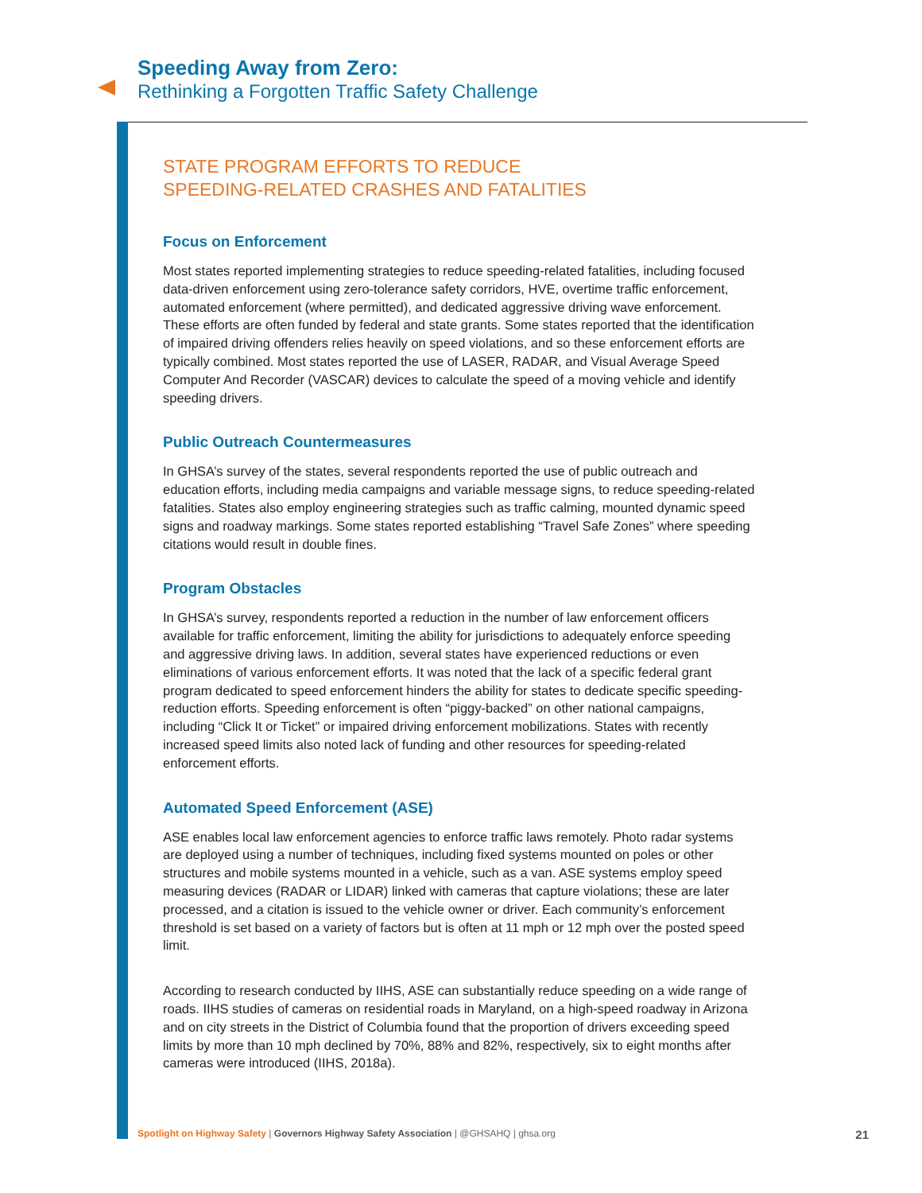Speeding Away from Zero:
Rethinking a Forgotten Traffic Safety Challenge
STATE PROGRAM EFFORTS TO REDUCE
SPEEDING-RELATED CRASHES AND FATALITIES
Focus on Enforcement
Most states reported implementing strategies to reduce speeding-related fatalities, including focused data-driven enforcement using zero-tolerance safety corridors, HVE, overtime traffic enforcement, automated enforcement (where permitted), and dedicated aggressive driving wave enforcement. These efforts are often funded by federal and state grants. Some states reported that the identification of impaired driving offenders relies heavily on speed violations, and so these enforcement efforts are typically combined. Most states reported the use of LASER, RADAR, and Visual Average Speed Computer And Recorder (VASCAR) devices to calculate the speed of a moving vehicle and identify speeding drivers.
Public Outreach Countermeasures
In GHSA’s survey of the states, several respondents reported the use of public outreach and education efforts, including media campaigns and variable message signs, to reduce speeding-related fatalities. States also employ engineering strategies such as traffic calming, mounted dynamic speed signs and roadway markings. Some states reported establishing “Travel Safe Zones” where speeding citations would result in double fines.
Program Obstacles
In GHSA’s survey, respondents reported a reduction in the number of law enforcement officers available for traffic enforcement, limiting the ability for jurisdictions to adequately enforce speeding and aggressive driving laws. In addition, several states have experienced reductions or even eliminations of various enforcement efforts. It was noted that the lack of a specific federal grant program dedicated to speed enforcement hinders the ability for states to dedicate specific speeding-reduction efforts. Speeding enforcement is often “piggy-backed” on other national campaigns, including “Click It or Ticket” or impaired driving enforcement mobilizations. States with recently increased speed limits also noted lack of funding and other resources for speeding-related enforcement efforts.
Automated Speed Enforcement (ASE)
ASE enables local law enforcement agencies to enforce traffic laws remotely. Photo radar systems are deployed using a number of techniques, including fixed systems mounted on poles or other structures and mobile systems mounted in a vehicle, such as a van. ASE systems employ speed measuring devices (RADAR or LIDAR) linked with cameras that capture violations; these are later processed, and a citation is issued to the vehicle owner or driver. Each community’s enforcement threshold is set based on a variety of factors but is often at 11 mph or 12 mph over the posted speed limit.
According to research conducted by IIHS, ASE can substantially reduce speeding on a wide range of roads. IIHS studies of cameras on residential roads in Maryland, on a high-speed roadway in Arizona and on city streets in the District of Columbia found that the proportion of drivers exceeding speed limits by more than 10 mph declined by 70%, 88% and 82%, respectively, six to eight months after cameras were introduced (IIHS, 2018a).
Spotlight on Highway Safety | Governors Highway Safety Association | @GHSAHQ | ghsa.org 21